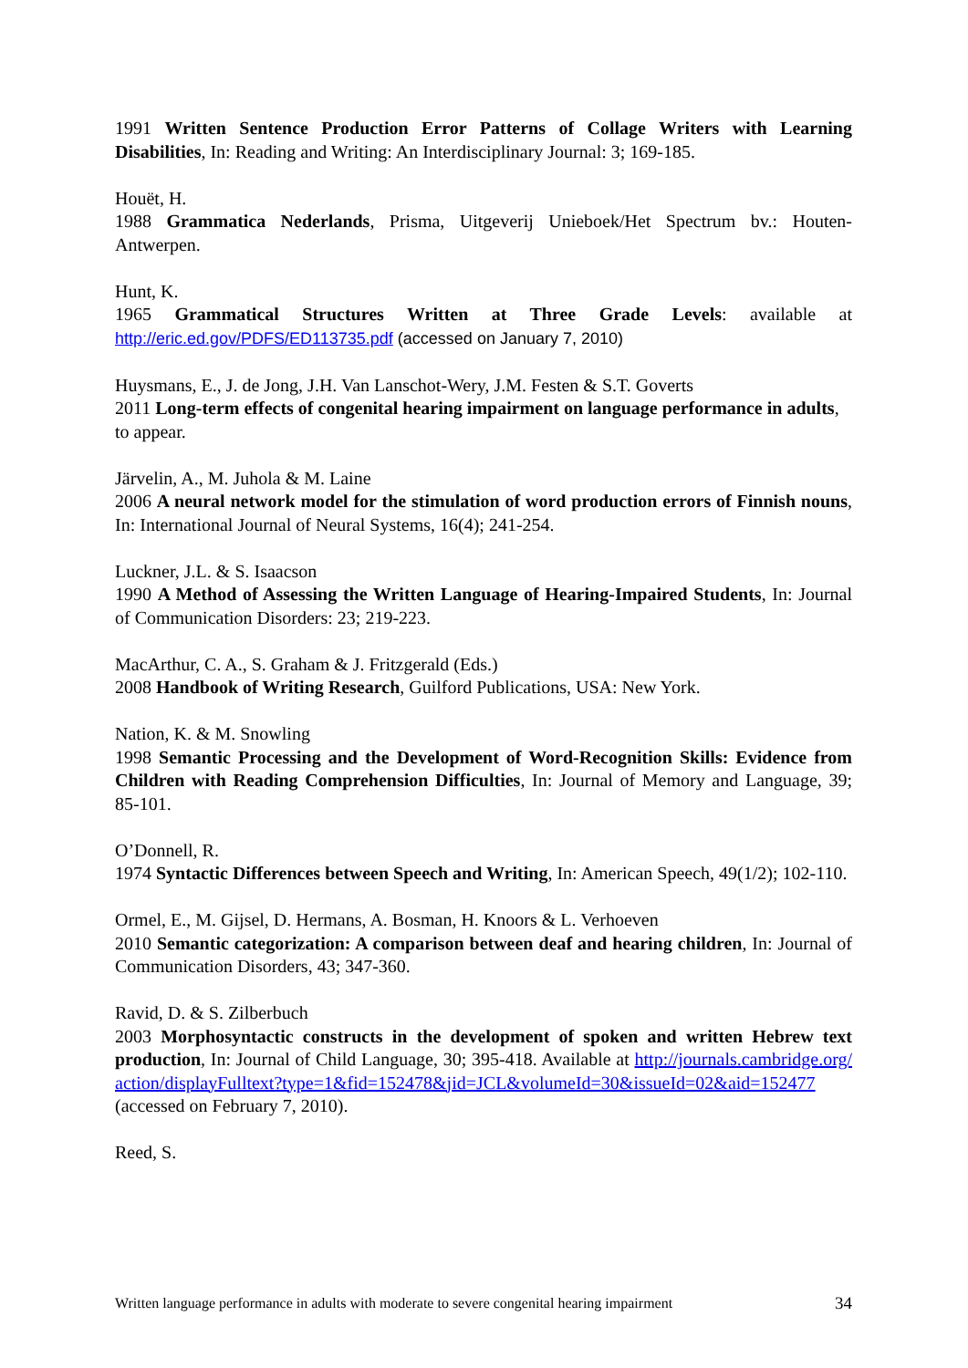1991 Written Sentence Production Error Patterns of Collage Writers with Learning Disabilities, In: Reading and Writing: An Interdisciplinary Journal: 3; 169-185.
Houët, H.
1988 Grammatica Nederlands, Prisma, Uitgeverij Unieboek/Het Spectrum bv.: Houten-Antwerpen.
Hunt, K.
1965 Grammatical Structures Written at Three Grade Levels: available at http://eric.ed.gov/PDFS/ED113735.pdf (accessed on January 7, 2010)
Huysmans, E., J. de Jong, J.H. Van Lanschot-Wery, J.M. Festen & S.T. Goverts
2011 Long-term effects of congenital hearing impairment on language performance in adults, to appear.
Järvelin, A., M. Juhola & M. Laine
2006 A neural network model for the stimulation of word production errors of Finnish nouns, In: International Journal of Neural Systems, 16(4); 241-254.
Luckner, J.L. & S. Isaacson
1990 A Method of Assessing the Written Language of Hearing-Impaired Students, In: Journal of Communication Disorders: 23; 219-223.
MacArthur, C. A., S. Graham & J. Fritzgerald (Eds.)
2008 Handbook of Writing Research, Guilford Publications, USA: New York.
Nation, K. & M. Snowling
1998 Semantic Processing and the Development of Word-Recognition Skills: Evidence from Children with Reading Comprehension Difficulties, In: Journal of Memory and Language, 39; 85-101.
O’Donnell, R.
1974 Syntactic Differences between Speech and Writing, In: American Speech, 49(1/2); 102-110.
Ormel, E., M. Gijsel, D. Hermans, A. Bosman, H. Knoors & L. Verhoeven
2010 Semantic categorization: A comparison between deaf and hearing children, In: Journal of Communication Disorders, 43; 347-360.
Ravid, D. & S. Zilberbuch
2003 Morphosyntactic constructs in the development of spoken and written Hebrew text production, In: Journal of Child Language, 30; 395-418. Available at http://journals.cambridge.org/action/displayFulltext?type=1&fid=152478&jid=JCL&volumeId=30&issueId=02&aid=152477 (accessed on February 7, 2010).
Reed, S.
Written language performance in adults with moderate to severe congenital hearing impairment 34